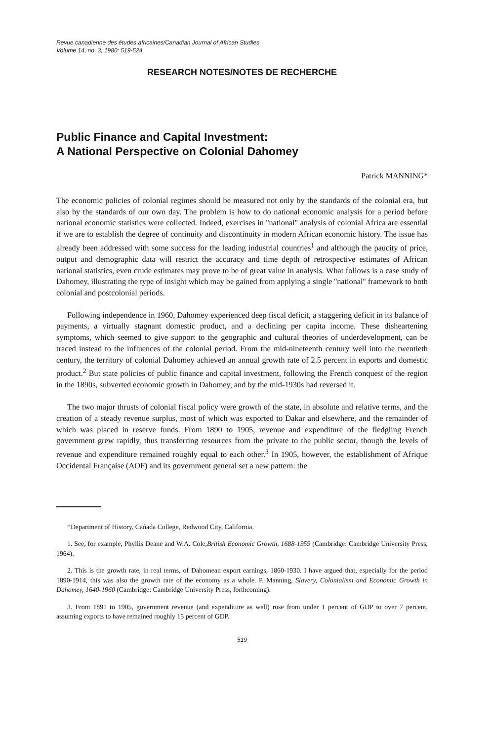Revue canadienne des études africaines/Canadian Journal of African Studies
Volume 14, no. 3, 1980: 519-524
RESEARCH NOTES/NOTES DE RECHERCHE
Public Finance and Capital Investment:
A National Perspective on Colonial Dahomey
Patrick MANNING*
The economic policies of colonial regimes should be measured not only by the standards of the colonial era, but also by the standards of our own day. The problem is how to do national economic analysis for a period before national economic statistics were collected. Indeed, exercises in ''national'' analysis of colonial Africa are essential if we are to establish the degree of continuity and discontinuity in modern African economic history. The issue has already been addressed with some success for the leading industrial countries<sup>1</sup> and although the paucity of price, output and demographic data will restrict the accuracy and time depth of retrospective estimates of African national statistics, even crude estimates may prove to be of great value in analysis. What follows is a case study of Dahomey, illustrating the type of insight which may be gained from applying a single ''national'' framework to both colonial and postcolonial periods.
Following independence in 1960, Dahomey experienced deep fiscal deficit, a staggering deficit in its balance of payments, a virtually stagnant domestic product, and a declining per capita income. These disheartening symptoms, which seemed to give support to the geographic and cultural theories of underdevelopment, can be traced instead to the influences of the colonial period. From the mid-nineteenth century well into the twentieth century, the territory of colonial Dahomey achieved an annual growth rate of 2.5 percent in exports and domestic product.<sup>2</sup> But state policies of public finance and capital investment, following the French conquest of the region in the 1890s, subverted economic growth in Dahomey, and by the mid-1930s had reversed it.
The two major thrusts of colonial fiscal policy were growth of the state, in absolute and relative terms, and the creation of a steady revenue surplus, most of which was exported to Dakar and elsewhere, and the remainder of which was placed in reserve funds. From 1890 to 1905, revenue and expenditure of the fledgling French government grew rapidly, thus transferring resources from the private to the public sector, though the levels of revenue and expenditure remained roughly equal to each other.<sup>3</sup> In 1905, however, the establishment of Afrique Occidental Française (AOF) and its government general set a new pattern: the
*Department of History, Cañada College, Redwood City, California.
1. See, for example, Phyllis Deane and W.A. Cole,British Economic Growth, 1688-1959 (Cambridge: Cambridge University Press, 1964).
2. This is the growth rate, in real terms, of Dahomean export earnings, 1860-1930. I have argued that, especially for the period 1890-1914, this was also the growth rate of the economy as a whole. P. Manning, Slavery, Colonialism and Economic Growth in Dahomey, 1640-1960 (Cambridge: Cambridge University Press, forthcoming).
3. From 1891 to 1905, government revenue (and expenditure as well) rose from under 1 percent of GDP to over 7 percent, assuming exports to have remained roughly 15 percent of GDP.
519